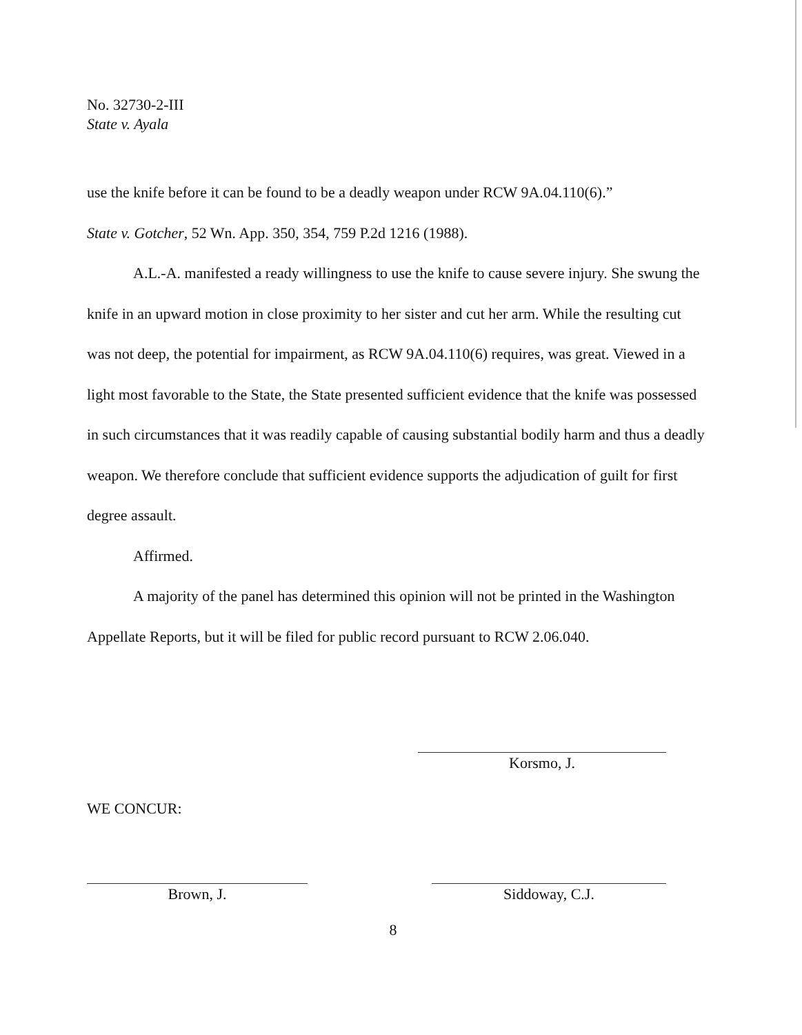No. 32730-2-III
State v. Ayala
use the knife before it can be found to be a deadly weapon under RCW 9A.04.110(6).”
State v. Gotcher, 52 Wn. App. 350, 354, 759 P.2d 1216 (1988).
A.L.-A. manifested a ready willingness to use the knife to cause severe injury. She swung the knife in an upward motion in close proximity to her sister and cut her arm. While the resulting cut was not deep, the potential for impairment, as RCW 9A.04.110(6) requires, was great. Viewed in a light most favorable to the State, the State presented sufficient evidence that the knife was possessed in such circumstances that it was readily capable of causing substantial bodily harm and thus a deadly weapon. We therefore conclude that sufficient evidence supports the adjudication of guilt for first degree assault.
Affirmed.
A majority of the panel has determined this opinion will not be printed in the Washington Appellate Reports, but it will be filed for public record pursuant to RCW 2.06.040.
Korsmo, J.
WE CONCUR:
Brown, J. Siddoway, C.J.
8